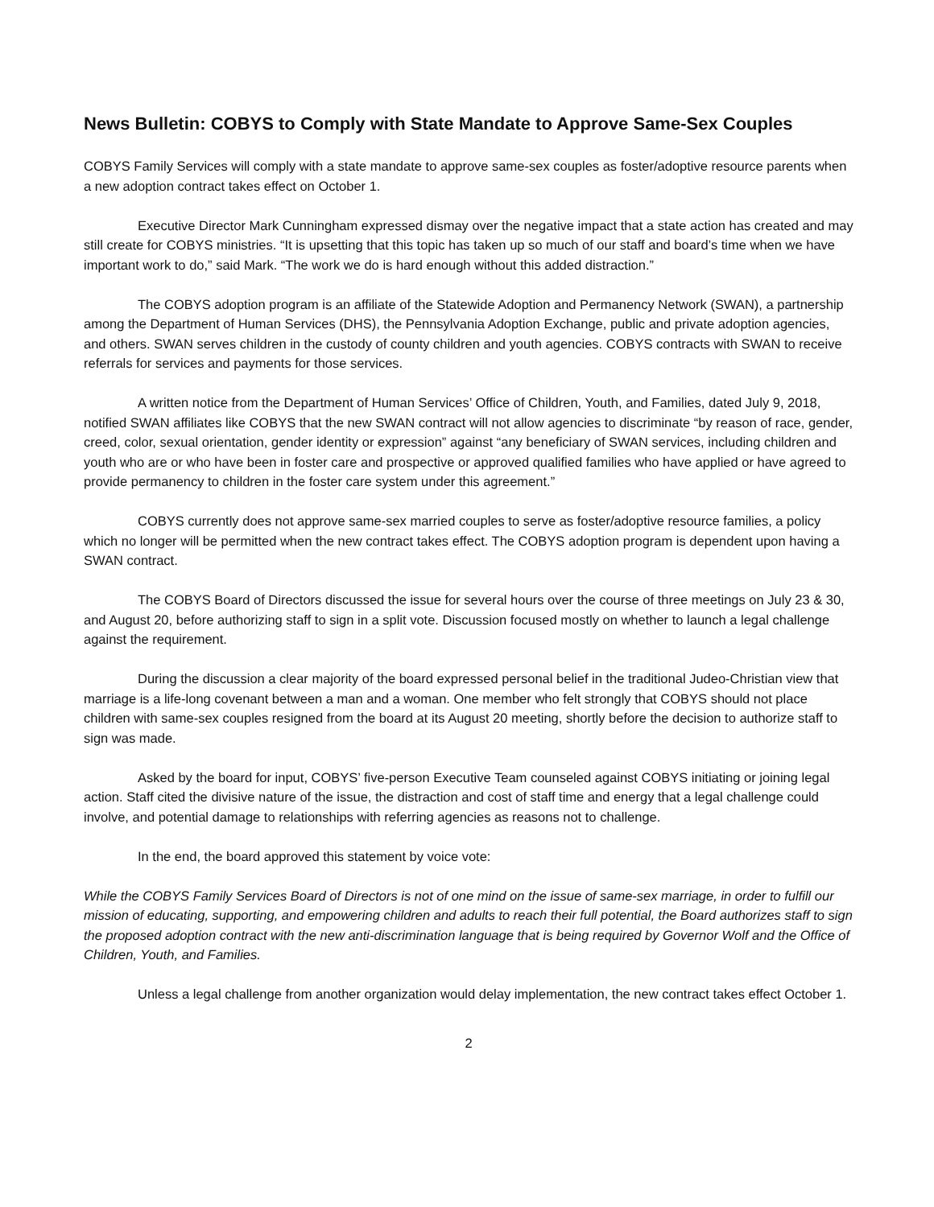News Bulletin: COBYS to Comply with State Mandate to Approve Same-Sex Couples
COBYS Family Services will comply with a state mandate to approve same-sex couples as foster/adoptive resource parents when a new adoption contract takes effect on October 1.
Executive Director Mark Cunningham expressed dismay over the negative impact that a state action has created and may still create for COBYS ministries. “It is upsetting that this topic has taken up so much of our staff and board’s time when we have important work to do,” said Mark. “The work we do is hard enough without this added distraction.”
The COBYS adoption program is an affiliate of the Statewide Adoption and Permanency Network (SWAN), a partnership among the Department of Human Services (DHS), the Pennsylvania Adoption Exchange, public and private adoption agencies, and others. SWAN serves children in the custody of county children and youth agencies. COBYS contracts with SWAN to receive referrals for services and payments for those services.
A written notice from the Department of Human Services’ Office of Children, Youth, and Families, dated July 9, 2018, notified SWAN affiliates like COBYS that the new SWAN contract will not allow agencies to discriminate “by reason of race, gender, creed, color, sexual orientation, gender identity or expression” against “any beneficiary of SWAN services, including children and youth who are or who have been in foster care and prospective or approved qualified families who have applied or have agreed to provide permanency to children in the foster care system under this agreement.”
COBYS currently does not approve same-sex married couples to serve as foster/adoptive resource families, a policy which no longer will be permitted when the new contract takes effect. The COBYS adoption program is dependent upon having a SWAN contract.
The COBYS Board of Directors discussed the issue for several hours over the course of three meetings on July 23 & 30, and August 20, before authorizing staff to sign in a split vote. Discussion focused mostly on whether to launch a legal challenge against the requirement.
During the discussion a clear majority of the board expressed personal belief in the traditional Judeo-Christian view that marriage is a life-long covenant between a man and a woman. One member who felt strongly that COBYS should not place children with same-sex couples resigned from the board at its August 20 meeting, shortly before the decision to authorize staff to sign was made.
Asked by the board for input, COBYS’ five-person Executive Team counseled against COBYS initiating or joining legal action. Staff cited the divisive nature of the issue, the distraction and cost of staff time and energy that a legal challenge could involve, and potential damage to relationships with referring agencies as reasons not to challenge.
In the end, the board approved this statement by voice vote:
While the COBYS Family Services Board of Directors is not of one mind on the issue of same-sex marriage, in order to fulfill our mission of educating, supporting, and empowering children and adults to reach their full potential, the Board authorizes staff to sign the proposed adoption contract with the new anti-discrimination language that is being required by Governor Wolf and the Office of Children, Youth, and Families.
Unless a legal challenge from another organization would delay implementation, the new contract takes effect October 1.
2